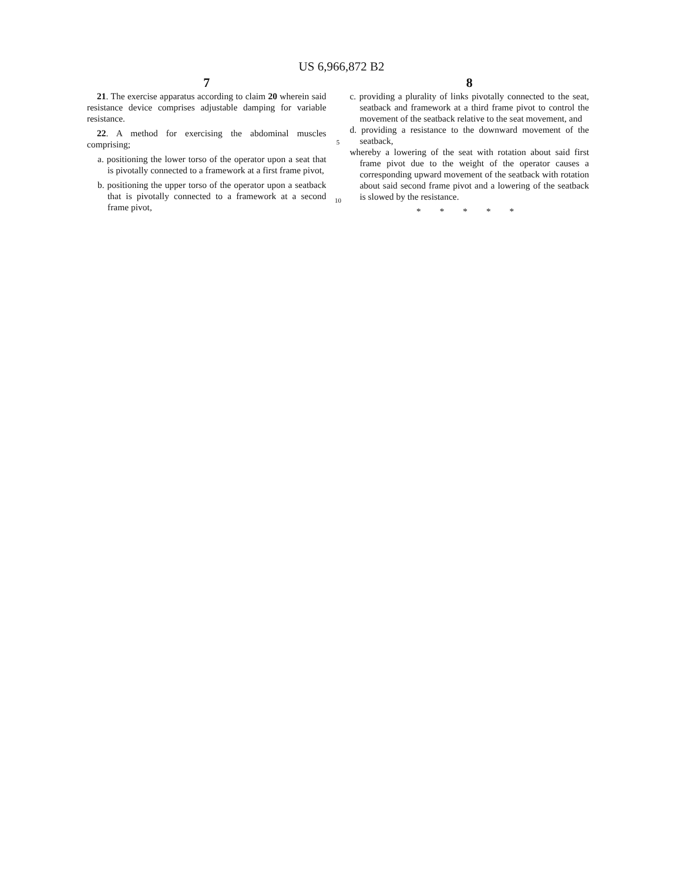US 6,966,872 B2
7
21. The exercise apparatus according to claim 20 wherein said resistance device comprises adjustable damping for variable resistance.
22. A method for exercising the abdominal muscles comprising;
a. positioning the lower torso of the operator upon a seat that is pivotally connected to a framework at a first frame pivot,
b. positioning the upper torso of the operator upon a seatback that is pivotally connected to a framework at a second frame pivot,
5
10
8
c. providing a plurality of links pivotally connected to the seat, seatback and framework at a third frame pivot to control the movement of the seatback relative to the seat movement, and
d. providing a resistance to the downward movement of the seatback,
whereby a lowering of the seat with rotation about said first frame pivot due to the weight of the operator causes a corresponding upward movement of the seatback with rotation about said second frame pivot and a lowering of the seatback is slowed by the resistance.
* * * * *